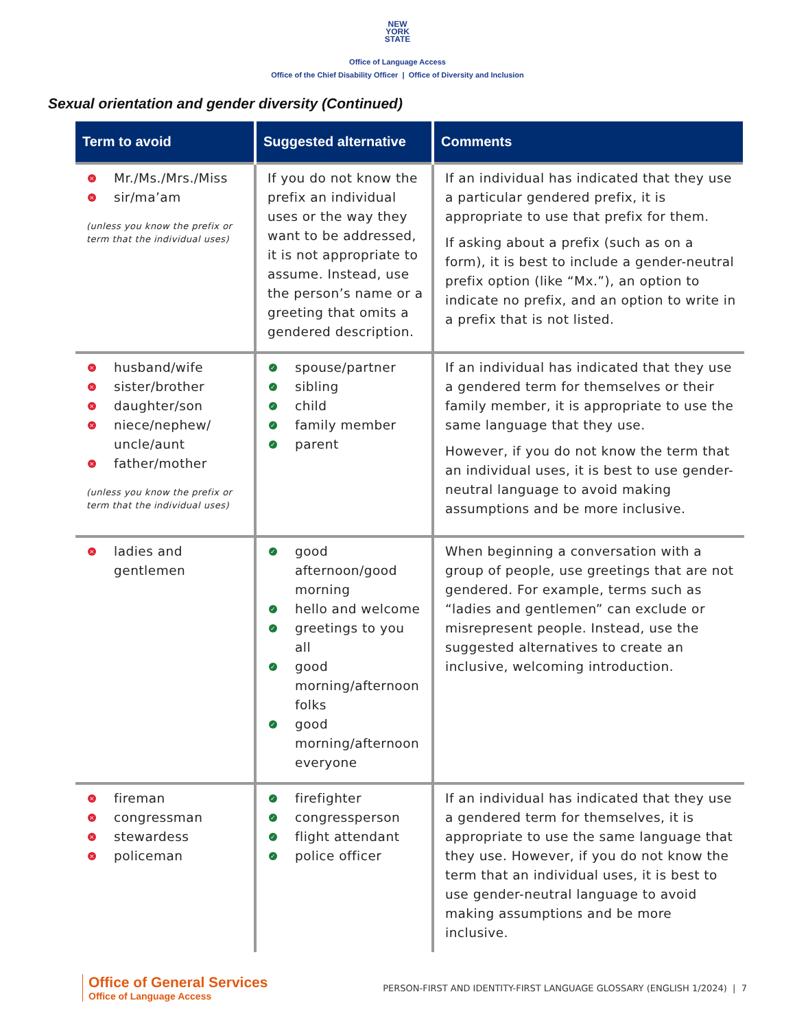NEW
YORK
STATE
Office of Language Access
Office of the Chief Disability Officer | Office of Diversity and Inclusion
Sexual orientation and gender diversity (Continued)
| Term to avoid | Suggested alternative | Comments |
| --- | --- | --- |
| × Mr./Ms./Mrs./Miss × sir/ma’am (unless you know the prefix or term that the individual uses) | If you do not know the prefix an individual uses or the way they want to be addressed, it is not appropriate to assume. Instead, use the person’s name or a greeting that omits a gendered description. | If an individual has indicated that they use a particular gendered prefix, it is appropriate to use that prefix for them. If asking about a prefix (such as on a form), it is best to include a gender-neutral prefix option (like “Mx.”), an option to indicate no prefix, and an option to write in a prefix that is not listed. |
| × husband/wife × sister/brother × daughter/son × niece/nephew/ uncle/aunt × father/mother (unless you know the prefix or term that the individual uses) | ✓ spouse/partner ✓ sibling ✓ child ✓ family member ✓ parent | If an individual has indicated that they use a gendered term for themselves or their family member, it is appropriate to use the same language that they use. However, if you do not know the term that an individual uses, it is best to use gender-neutral language to avoid making assumptions and be more inclusive. |
| × ladies and gentlemen | ✓ good afternoon/good morning ✓ hello and welcome ✓ greetings to you all ✓ good morning/afternoon folks ✓ good morning/afternoon everyone | When beginning a conversation with a group of people, use greetings that are not gendered. For example, terms such as “ladies and gentlemen” can exclude or misrepresent people. Instead, use the suggested alternatives to create an inclusive, welcoming introduction. |
| × fireman × congressman × stewardess × policeman | ✓ firefighter ✓ congressperson ✓ flight attendant ✓ police officer | If an individual has indicated that they use a gendered term for themselves, it is appropriate to use the same language that they use. However, if you do not know the term that an individual uses, it is best to use gender-neutral language to avoid making assumptions and be more inclusive. |
Office of General Services
Office of Language Access
PERSON-FIRST AND IDENTITY-FIRST LANGUAGE GLOSSARY (ENGLISH 1/2024) | 7